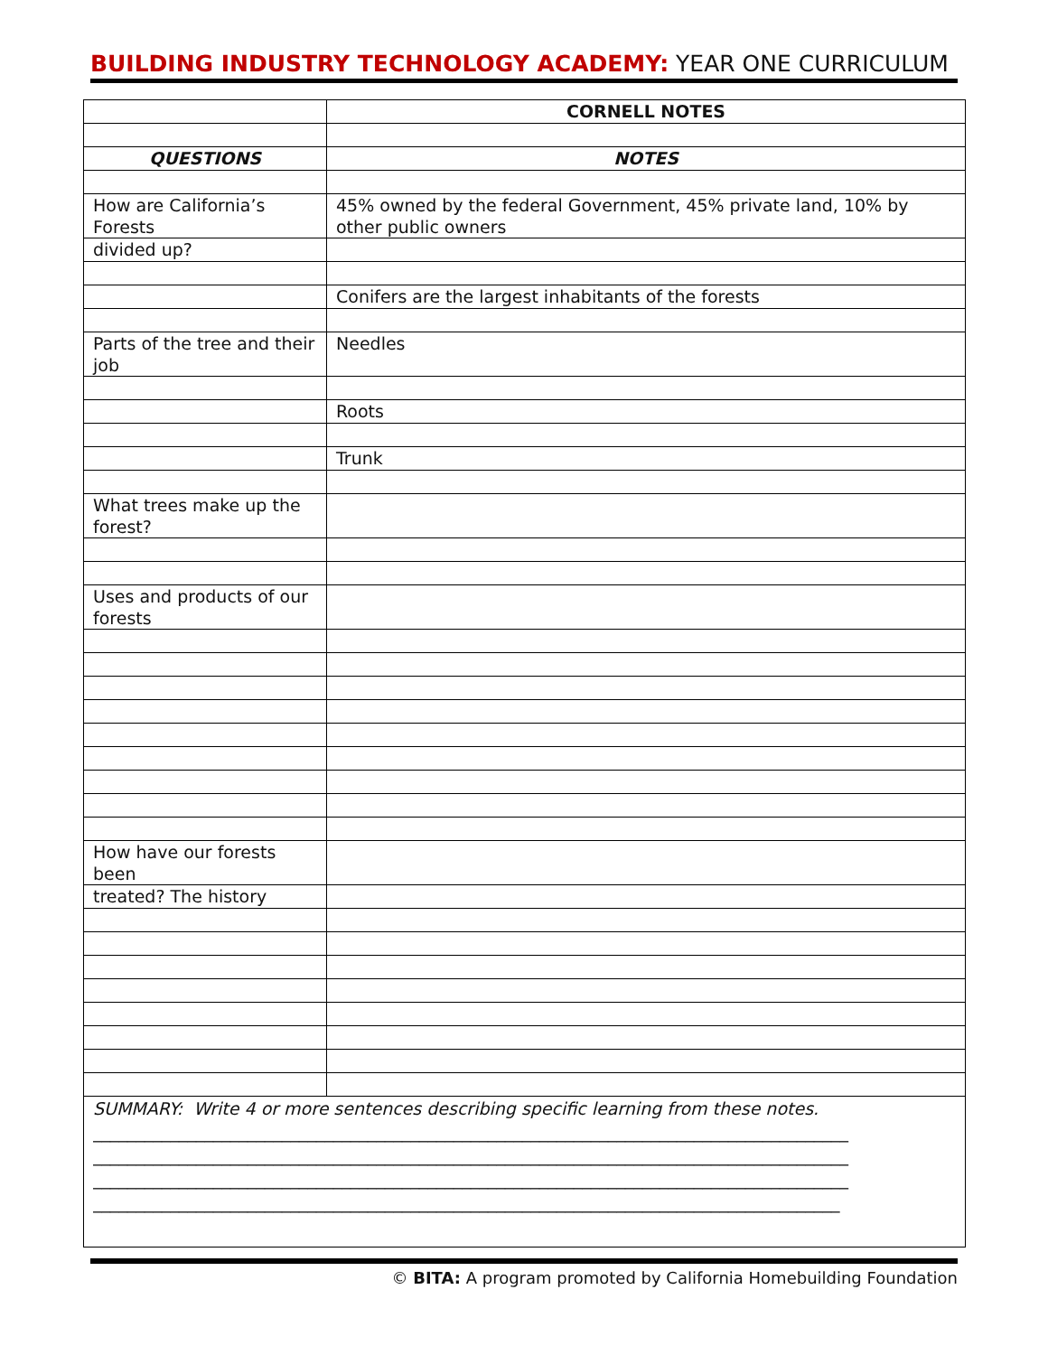BUILDING INDUSTRY TECHNOLOGY ACADEMY: YEAR ONE CURRICULUM
| | CORNELL NOTES |
| QUESTIONS | NOTES |
| How are California’s Forests | 45% owned by the federal Government, 45% private land, 10% by other public owners |
| divided up? | |
| | Conifers are the largest inhabitants of the forests |
| Parts of the tree and their job | Needles |
| | Roots |
| | Trunk |
| What trees make up the forest? | |
| Uses and products of our forests | |
| How have our forests been | |
| treated? The history | |
| SUMMARY: Write 4 or more sentences describing specific learning from these notes. ________________________________________________________________________________________ ________________________________________________________________________________________ ________________________________________________________________________________________ _______________________________________________________________________________________ | |
© BITA: A program promoted by California Homebuilding Foundation